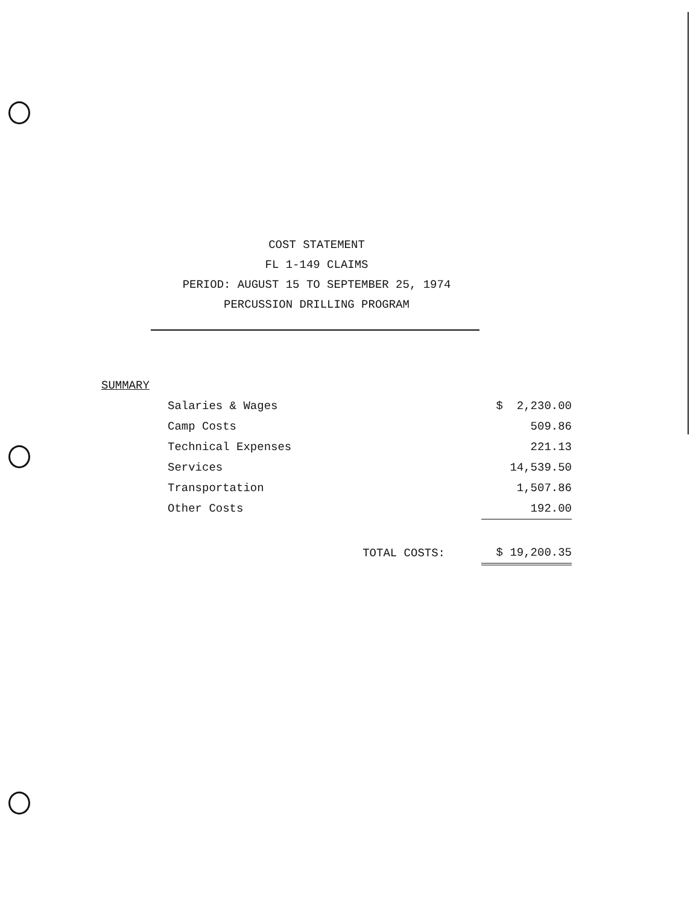COST STATEMENT
FL 1-149 CLAIMS
PERIOD: AUGUST 15 TO SEPTEMBER 25, 1974
PERCUSSION DRILLING PROGRAM
SUMMARY
| Salaries & Wages | | $ 2,230.00 |
| Camp Costs | | 509.86 |
| Technical Expenses | | 221.13 |
| Services | | 14,539.50 |
| Transportation | | 1,507.86 |
| Other Costs | | 192.00 |
| | TOTAL COSTS: | $ 19,200.35 |